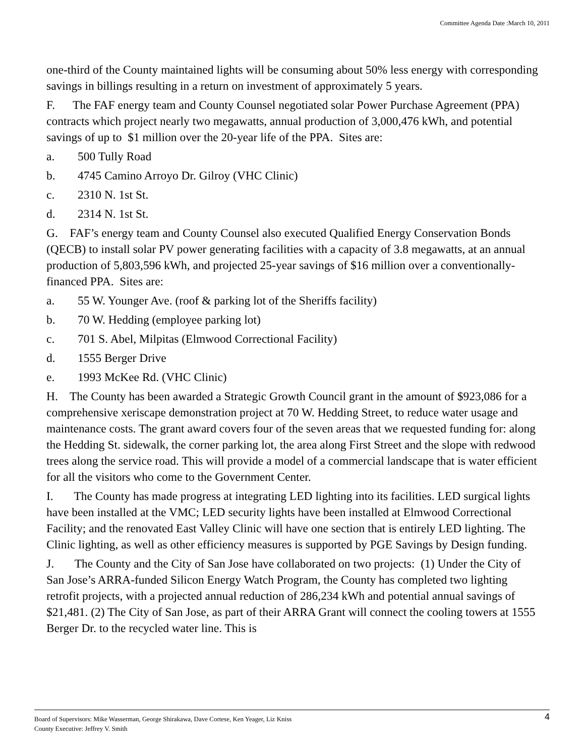Committee Agenda Date :March 10, 2011
one-third of the County maintained lights will be consuming about 50% less energy with corresponding savings in billings resulting in a return on investment of approximately 5 years.
F. The FAF energy team and County Counsel negotiated solar Power Purchase Agreement (PPA) contracts which project nearly two megawatts, annual production of 3,000,476 kWh, and potential savings of up to $1 million over the 20-year life of the PPA. Sites are:
a. 500 Tully Road
b. 4745 Camino Arroyo Dr. Gilroy (VHC Clinic)
c. 2310 N. 1st St.
d. 2314 N. 1st St.
G. FAF’s energy team and County Counsel also executed Qualified Energy Conservation Bonds (QECB) to install solar PV power generating facilities with a capacity of 3.8 megawatts, at an annual production of 5,803,596 kWh, and projected 25-year savings of $16 million over a conventionally-financed PPA. Sites are:
a. 55 W. Younger Ave. (roof & parking lot of the Sheriffs facility)
b. 70 W. Hedding (employee parking lot)
c. 701 S. Abel, Milpitas (Elmwood Correctional Facility)
d. 1555 Berger Drive
e. 1993 McKee Rd. (VHC Clinic)
H. The County has been awarded a Strategic Growth Council grant in the amount of $923,086 for a comprehensive xeriscape demonstration project at 70 W. Hedding Street, to reduce water usage and maintenance costs. The grant award covers four of the seven areas that we requested funding for: along the Hedding St. sidewalk, the corner parking lot, the area along First Street and the slope with redwood trees along the service road. This will provide a model of a commercial landscape that is water efficient for all the visitors who come to the Government Center.
I. The County has made progress at integrating LED lighting into its facilities. LED surgical lights have been installed at the VMC; LED security lights have been installed at Elmwood Correctional Facility; and the renovated East Valley Clinic will have one section that is entirely LED lighting. The Clinic lighting, as well as other efficiency measures is supported by PGE Savings by Design funding.
J. The County and the City of San Jose have collaborated on two projects: (1) Under the City of San Jose’s ARRA-funded Silicon Energy Watch Program, the County has completed two lighting retrofit projects, with a projected annual reduction of 286,234 kWh and potential annual savings of $21,481. (2) The City of San Jose, as part of their ARRA Grant will connect the cooling towers at 1555 Berger Dr. to the recycled water line. This is
Board of Supervisors: Mike Wasserman, George Shirakawa, Dave Cortese, Ken Yeager, Liz Kniss
County Executive: Jeffrey V. Smith
4